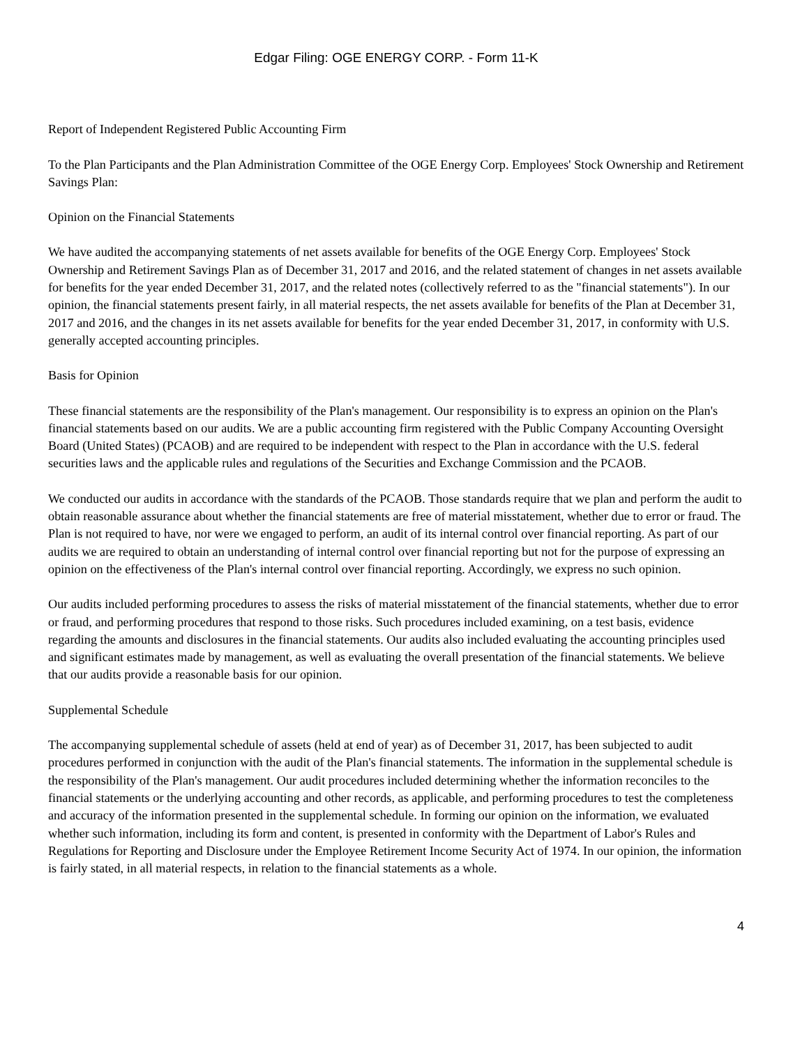Edgar Filing: OGE ENERGY CORP. - Form 11-K
Report of Independent Registered Public Accounting Firm
To the Plan Participants and the Plan Administration Committee of the OGE Energy Corp. Employees' Stock Ownership and Retirement Savings Plan:
Opinion on the Financial Statements
We have audited the accompanying statements of net assets available for benefits of the OGE Energy Corp. Employees' Stock Ownership and Retirement Savings Plan as of December 31, 2017 and 2016, and the related statement of changes in net assets available for benefits for the year ended December 31, 2017, and the related notes (collectively referred to as the "financial statements"). In our opinion, the financial statements present fairly, in all material respects, the net assets available for benefits of the Plan at December 31, 2017 and 2016, and the changes in its net assets available for benefits for the year ended December 31, 2017, in conformity with U.S. generally accepted accounting principles.
Basis for Opinion
These financial statements are the responsibility of the Plan's management. Our responsibility is to express an opinion on the Plan's financial statements based on our audits. We are a public accounting firm registered with the Public Company Accounting Oversight Board (United States) (PCAOB) and are required to be independent with respect to the Plan in accordance with the U.S. federal securities laws and the applicable rules and regulations of the Securities and Exchange Commission and the PCAOB.
We conducted our audits in accordance with the standards of the PCAOB. Those standards require that we plan and perform the audit to obtain reasonable assurance about whether the financial statements are free of material misstatement, whether due to error or fraud. The Plan is not required to have, nor were we engaged to perform, an audit of its internal control over financial reporting. As part of our audits we are required to obtain an understanding of internal control over financial reporting but not for the purpose of expressing an opinion on the effectiveness of the Plan's internal control over financial reporting. Accordingly, we express no such opinion.
Our audits included performing procedures to assess the risks of material misstatement of the financial statements, whether due to error or fraud, and performing procedures that respond to those risks. Such procedures included examining, on a test basis, evidence regarding the amounts and disclosures in the financial statements. Our audits also included evaluating the accounting principles used and significant estimates made by management, as well as evaluating the overall presentation of the financial statements. We believe that our audits provide a reasonable basis for our opinion.
Supplemental Schedule
The accompanying supplemental schedule of assets (held at end of year) as of December 31, 2017, has been subjected to audit procedures performed in conjunction with the audit of the Plan's financial statements. The information in the supplemental schedule is the responsibility of the Plan's management. Our audit procedures included determining whether the information reconciles to the financial statements or the underlying accounting and other records, as applicable, and performing procedures to test the completeness and accuracy of the information presented in the supplemental schedule. In forming our opinion on the information, we evaluated whether such information, including its form and content, is presented in conformity with the Department of Labor's Rules and Regulations for Reporting and Disclosure under the Employee Retirement Income Security Act of 1974. In our opinion, the information is fairly stated, in all material respects, in relation to the financial statements as a whole.
4